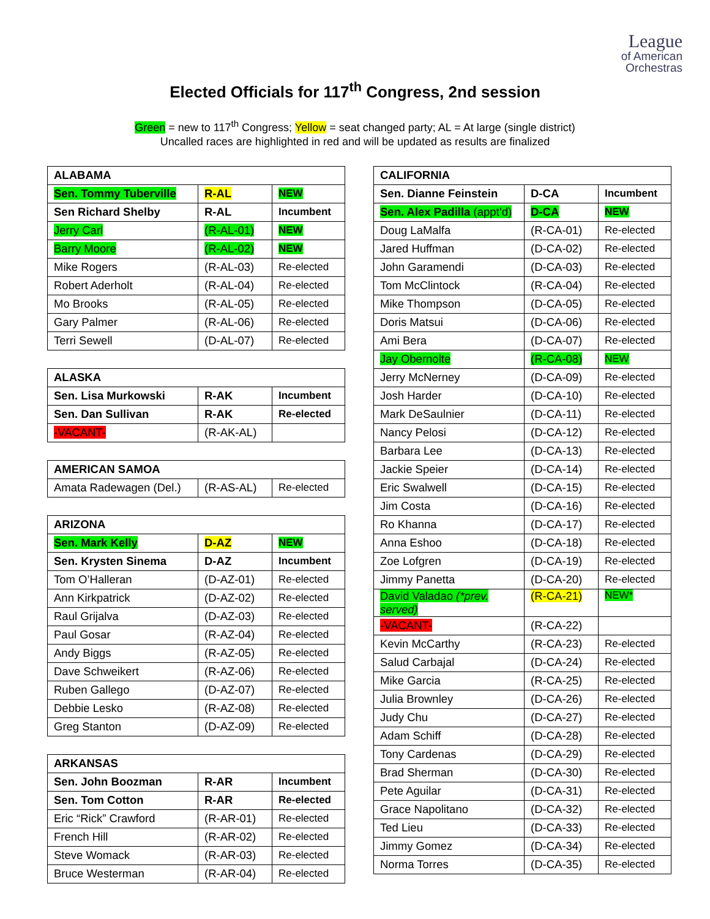League
of American
Orchestras
Elected Officials for 117<sup>th</sup> Congress, 2nd session
Green = new to 117<sup>th</sup> Congress; Yellow = seat changed party; AL = At large (single district)
Uncalled races are highlighted in red and will be updated as results are finalized
| ALABAMA | | |
| --- | --- | --- |
| Sen. Tommy Tuberville | R-AL | NEW |
| Sen Richard Shelby | R-AL | Incumbent |
| Jerry Carl | (R-AL-01) | NEW |
| Barry Moore | (R-AL-02) | NEW |
| Mike Rogers | (R-AL-03) | Re-elected |
| Robert Aderholt | (R-AL-04) | Re-elected |
| Mo Brooks | (R-AL-05) | Re-elected |
| Gary Palmer | (R-AL-06) | Re-elected |
| Terri Sewell | (D-AL-07) | Re-elected |
| ALASKA | | |
| --- | --- | --- |
| Sen. Lisa Murkowski | R-AK | Incumbent |
| Sen. Dan Sullivan | R-AK | Re-elected |
| -VACANT- | (R-AK-AL) | |
| AMERICAN SAMOA | | |
| --- | --- | --- |
| Amata Radewagen (Del.) | (R-AS-AL) | Re-elected |
| ARIZONA | | |
| --- | --- | --- |
| Sen. Mark Kelly | D-AZ | NEW |
| Sen. Krysten Sinema | D-AZ | Incumbent |
| Tom O’Halleran | (D-AZ-01) | Re-elected |
| Ann Kirkpatrick | (D-AZ-02) | Re-elected |
| Raul Grijalva | (D-AZ-03) | Re-elected |
| Paul Gosar | (R-AZ-04) | Re-elected |
| Andy Biggs | (R-AZ-05) | Re-elected |
| Dave Schweikert | (R-AZ-06) | Re-elected |
| Ruben Gallego | (D-AZ-07) | Re-elected |
| Debbie Lesko | (R-AZ-08) | Re-elected |
| Greg Stanton | (D-AZ-09) | Re-elected |
| ARKANSAS | | |
| --- | --- | --- |
| Sen. John Boozman | R-AR | Incumbent |
| Sen. Tom Cotton | R-AR | Re-elected |
| Eric “Rick” Crawford | (R-AR-01) | Re-elected |
| French Hill | (R-AR-02) | Re-elected |
| Steve Womack | (R-AR-03) | Re-elected |
| Bruce Westerman | (R-AR-04) | Re-elected |
| CALIFORNIA | | |
| --- | --- | --- |
| Sen. Dianne Feinstein | D-CA | Incumbent |
| Sen. Alex Padilla (appt’d) | D-CA | NEW |
| Doug LaMalfa | (R-CA-01) | Re-elected |
| Jared Huffman | (D-CA-02) | Re-elected |
| John Garamendi | (D-CA-03) | Re-elected |
| Tom McClintock | (R-CA-04) | Re-elected |
| Mike Thompson | (D-CA-05) | Re-elected |
| Doris Matsui | (D-CA-06) | Re-elected |
| Ami Bera | (D-CA-07) | Re-elected |
| Jay Obernolte | (R-CA-08) | NEW |
| Jerry McNerney | (D-CA-09) | Re-elected |
| Josh Harder | (D-CA-10) | Re-elected |
| Mark DeSaulnier | (D-CA-11) | Re-elected |
| Nancy Pelosi | (D-CA-12) | Re-elected |
| Barbara Lee | (D-CA-13) | Re-elected |
| Jackie Speier | (D-CA-14) | Re-elected |
| Eric Swalwell | (D-CA-15) | Re-elected |
| Jim Costa | (D-CA-16) | Re-elected |
| Ro Khanna | (D-CA-17) | Re-elected |
| Anna Eshoo | (D-CA-18) | Re-elected |
| Zoe Lofgren | (D-CA-19) | Re-elected |
| Jimmy Panetta | (D-CA-20) | Re-elected |
| David Valadao (*prev. served) | (R-CA-21) | NEW* |
| -VACANT- | (R-CA-22) | |
| Kevin McCarthy | (R-CA-23) | Re-elected |
| Salud Carbajal | (D-CA-24) | Re-elected |
| Mike Garcia | (R-CA-25) | Re-elected |
| Julia Brownley | (D-CA-26) | Re-elected |
| Judy Chu | (D-CA-27) | Re-elected |
| Adam Schiff | (D-CA-28) | Re-elected |
| Tony Cardenas | (D-CA-29) | Re-elected |
| Brad Sherman | (D-CA-30) | Re-elected |
| Pete Aguilar | (D-CA-31) | Re-elected |
| Grace Napolitano | (D-CA-32) | Re-elected |
| Ted Lieu | (D-CA-33) | Re-elected |
| Jimmy Gomez | (D-CA-34) | Re-elected |
| Norma Torres | (D-CA-35) | Re-elected |